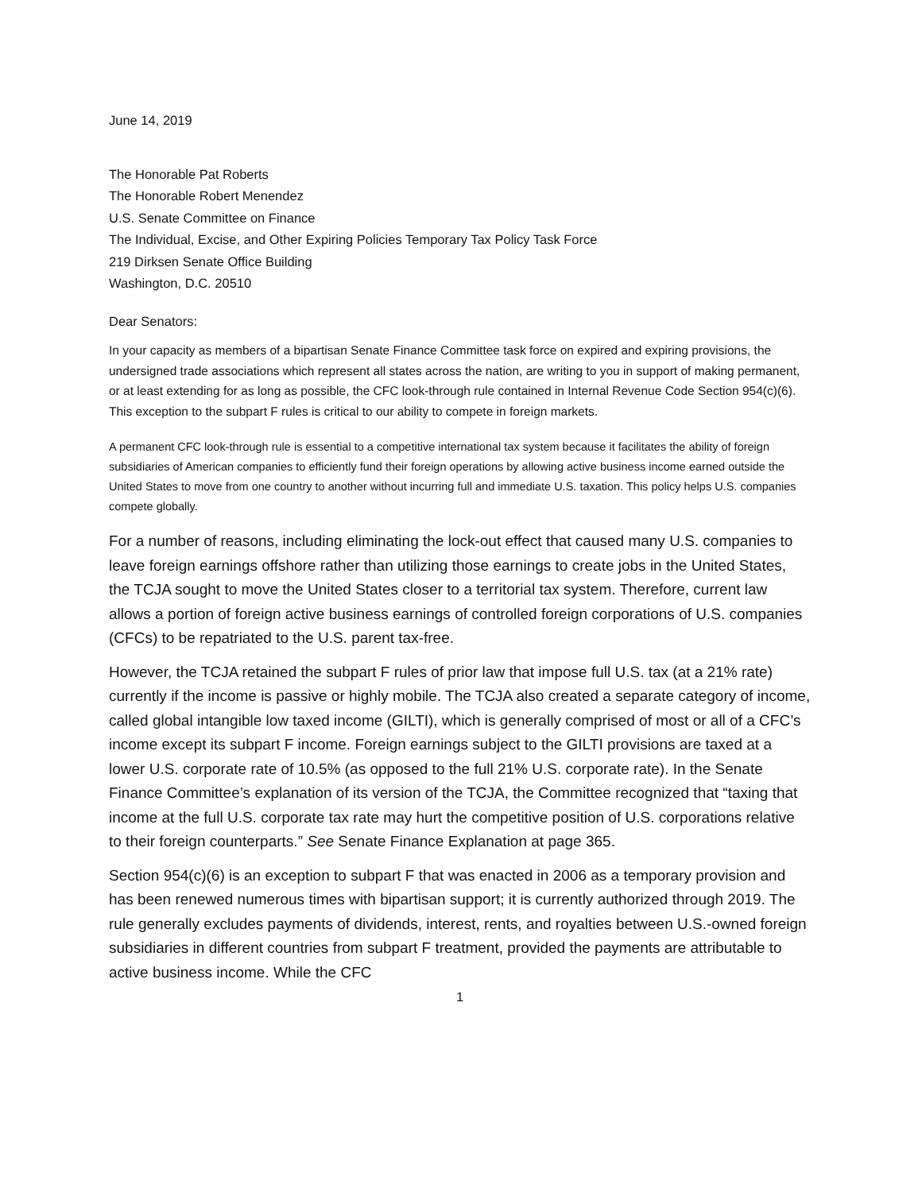June 14, 2019
The Honorable Pat Roberts
The Honorable Robert Menendez
U.S. Senate Committee on Finance
The Individual, Excise, and Other Expiring Policies Temporary Tax Policy Task Force
219 Dirksen Senate Office Building
Washington, D.C. 20510
Dear Senators:
In your capacity as members of a bipartisan Senate Finance Committee task force on expired and expiring provisions, the undersigned trade associations which represent all states across the nation, are writing to you in support of making permanent, or at least extending for as long as possible, the CFC look-through rule contained in Internal Revenue Code Section 954(c)(6). This exception to the subpart F rules is critical to our ability to compete in foreign markets.
A permanent CFC look-through rule is essential to a competitive international tax system because it facilitates the ability of foreign subsidiaries of American companies to efficiently fund their foreign operations by allowing active business income earned outside the United States to move from one country to another without incurring full and immediate U.S. taxation. This policy helps U.S. companies compete globally.
For a number of reasons, including eliminating the lock-out effect that caused many U.S. companies to leave foreign earnings offshore rather than utilizing those earnings to create jobs in the United States, the TCJA sought to move the United States closer to a territorial tax system. Therefore, current law allows a portion of foreign active business earnings of controlled foreign corporations of U.S. companies (CFCs) to be repatriated to the U.S. parent tax-free.
However, the TCJA retained the subpart F rules of prior law that impose full U.S. tax (at a 21% rate) currently if the income is passive or highly mobile. The TCJA also created a separate category of income, called global intangible low taxed income (GILTI), which is generally comprised of most or all of a CFC’s income except its subpart F income. Foreign earnings subject to the GILTI provisions are taxed at a lower U.S. corporate rate of 10.5% (as opposed to the full 21% U.S. corporate rate). In the Senate Finance Committee’s explanation of its version of the TCJA, the Committee recognized that “taxing that income at the full U.S. corporate tax rate may hurt the competitive position of U.S. corporations relative to their foreign counterparts.” See Senate Finance Explanation at page 365.
Section 954(c)(6) is an exception to subpart F that was enacted in 2006 as a temporary provision and has been renewed numerous times with bipartisan support; it is currently authorized through 2019. The rule generally excludes payments of dividends, interest, rents, and royalties between U.S.-owned foreign subsidiaries in different countries from subpart F treatment, provided the payments are attributable to active business income. While the CFC
1